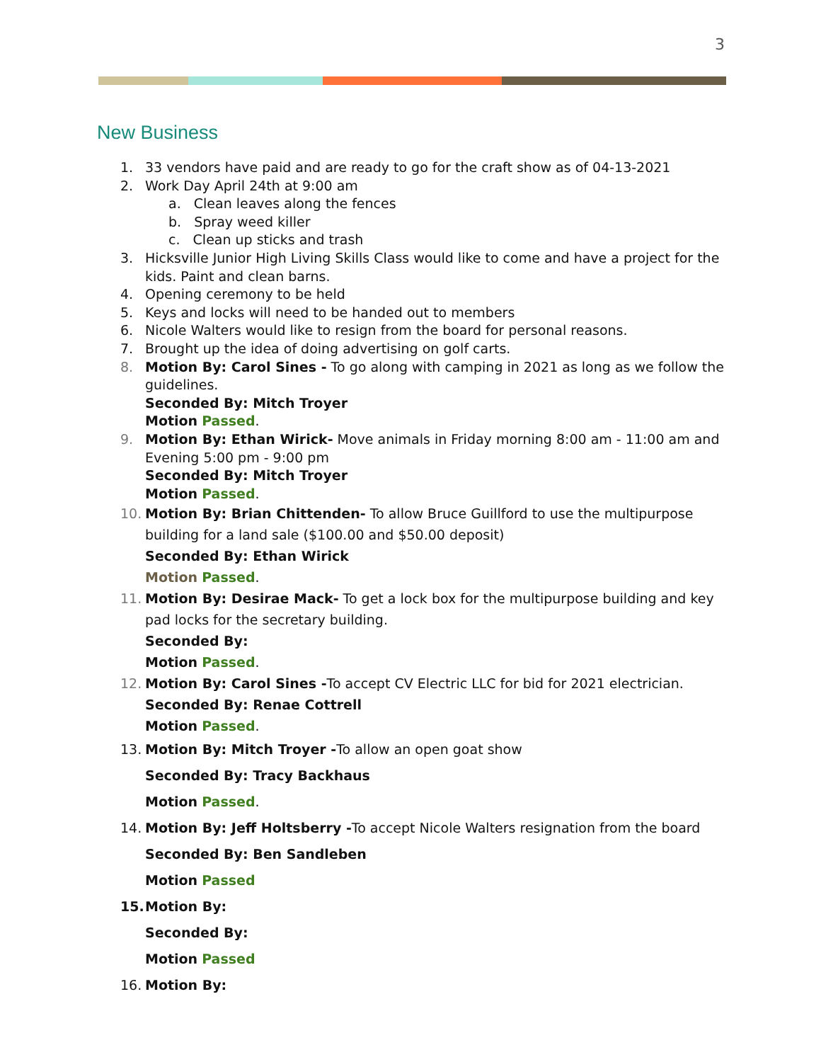3
New Business
1. 33 vendors have paid and are ready to go for the craft show as of 04-13-2021
2. Work Day April 24th at 9:00 am
a. Clean leaves along the fences
b. Spray weed killer
c. Clean up sticks and trash
3. Hicksville Junior High Living Skills Class would like to come and have a project for the kids. Paint and clean barns.
4. Opening ceremony to be held
5. Keys and locks will need to be handed out to members
6. Nicole Walters would like to resign from the board for personal reasons.
7. Brought up the idea of doing advertising on golf carts.
8. Motion By: Carol Sines - To go along with camping in 2021 as long as we follow the guidelines.
Seconded By: Mitch Troyer
Motion Passed.
9. Motion By: Ethan Wirick- Move animals in Friday morning 8:00 am - 11:00 am and Evening 5:00 pm - 9:00 pm
Seconded By: Mitch Troyer
Motion Passed.
10. Motion By: Brian Chittenden- To allow Bruce Guillford to use the multipurpose building for a land sale ($100.00 and $50.00 deposit)
Seconded By: Ethan Wirick
Motion Passed.
11. Motion By: Desirae Mack- To get a lock box for the multipurpose building and key pad locks for the secretary building.
Seconded By:
Motion Passed.
12. Motion By: Carol Sines -To accept CV Electric LLC for bid for 2021 electrician.
Seconded By: Renae Cottrell
Motion Passed.
13. Motion By: Mitch Troyer -To allow an open goat show
Seconded By: Tracy Backhaus
Motion Passed.
14. Motion By: Jeff Holtsberry -To accept Nicole Walters resignation from the board
Seconded By: Ben Sandleben
Motion Passed
15. Motion By:
Seconded By:
Motion Passed
16. Motion By: